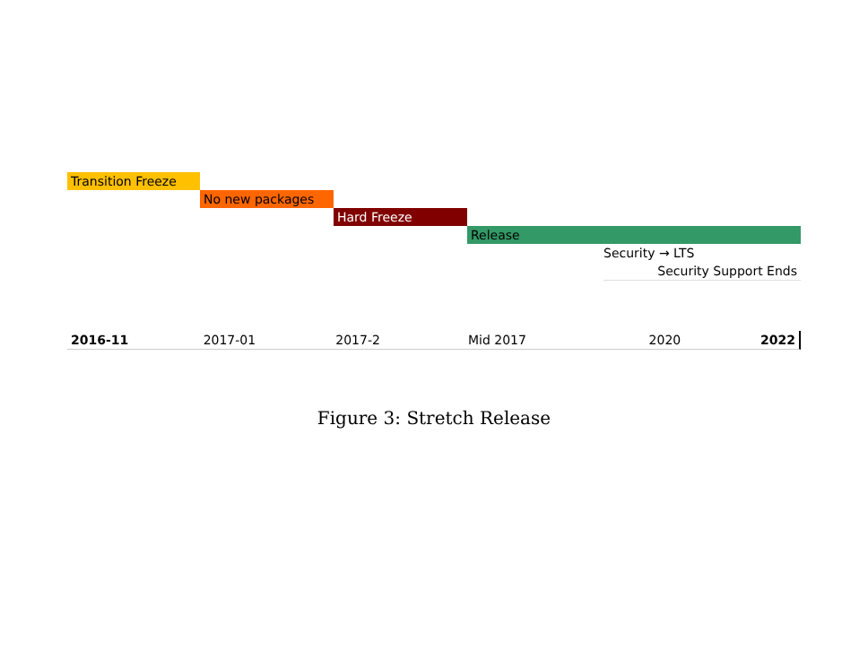Transition Freeze
No new packages
Hard Freeze
Release
Security → LTS
Security Support Ends
2016-11 2017-01 2017-2 Mid 2017 2020 2022
Figure 3: Stretch Release